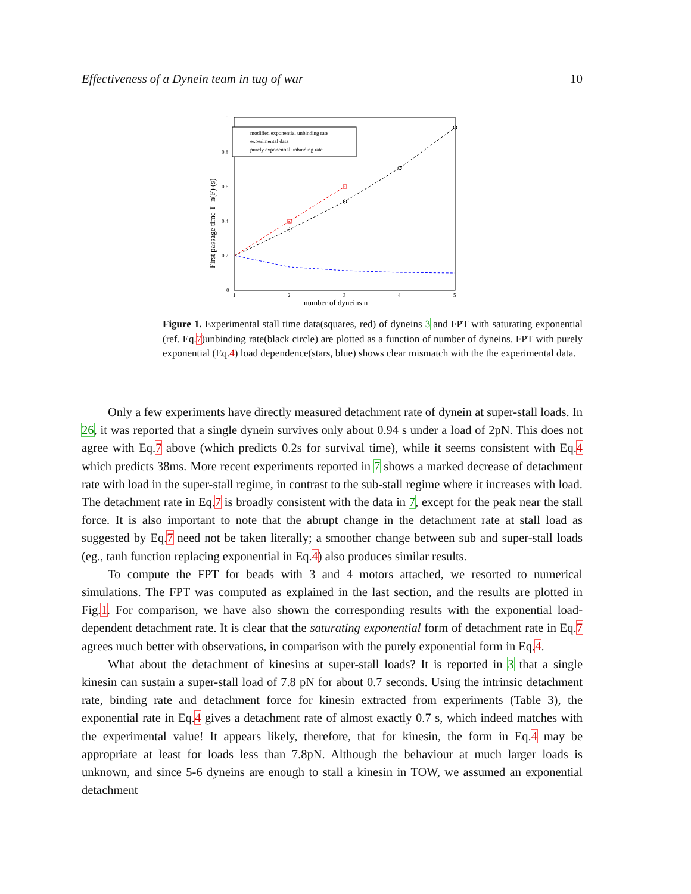Effectiveness of a Dynein team in tug of war 10
1
0.8
0.6
0.4
0.2
0
1
2
3
4
5
number of dyneins n
First passage time T_n(F) (s)
modified exponential unbinding rate
experimental data
purely exponential unbinding rate
Figure 1. Experimental stall time data(squares, red) of dyneins 3 and FPT with saturating exponential (ref. Eq.7)unbinding rate(black circle) are plotted as a function of number of dyneins. FPT with purely exponential (Eq.4) load dependence(stars, blue) shows clear mismatch with the the experimental data.
Only a few experiments have directly measured detachment rate of dynein at super-stall loads. In 26, it was reported that a single dynein survives only about 0.94 s under a load of 2pN. This does not agree with Eq.7 above (which predicts 0.2s for survival time), while it seems consistent with Eq.4 which predicts 38ms. More recent experiments reported in 7 shows a marked decrease of detachment rate with load in the super-stall regime, in contrast to the sub-stall regime where it increases with load. The detachment rate in Eq.7 is broadly consistent with the data in 7, except for the peak near the stall force. It is also important to note that the abrupt change in the detachment rate at stall load as suggested by Eq.7 need not be taken literally; a smoother change between sub and super-stall loads (eg., tanh function replacing exponential in Eq.4) also produces similar results.
To compute the FPT for beads with 3 and 4 motors attached, we resorted to numerical simulations. The FPT was computed as explained in the last section, and the results are plotted in Fig.1. For comparison, we have also shown the corresponding results with the exponential load-dependent detachment rate. It is clear that the saturating exponential form of detachment rate in Eq.7 agrees much better with observations, in comparison with the purely exponential form in Eq.4.
What about the detachment of kinesins at super-stall loads? It is reported in 3 that a single kinesin can sustain a super-stall load of 7.8 pN for about 0.7 seconds. Using the intrinsic detachment rate, binding rate and detachment force for kinesin extracted from experiments (Table 3), the exponential rate in Eq.4 gives a detachment rate of almost exactly 0.7 s, which indeed matches with the experimental value! It appears likely, therefore, that for kinesin, the form in Eq.4 may be appropriate at least for loads less than 7.8pN. Although the behaviour at much larger loads is unknown, and since 5-6 dyneins are enough to stall a kinesin in TOW, we assumed an exponential detachment